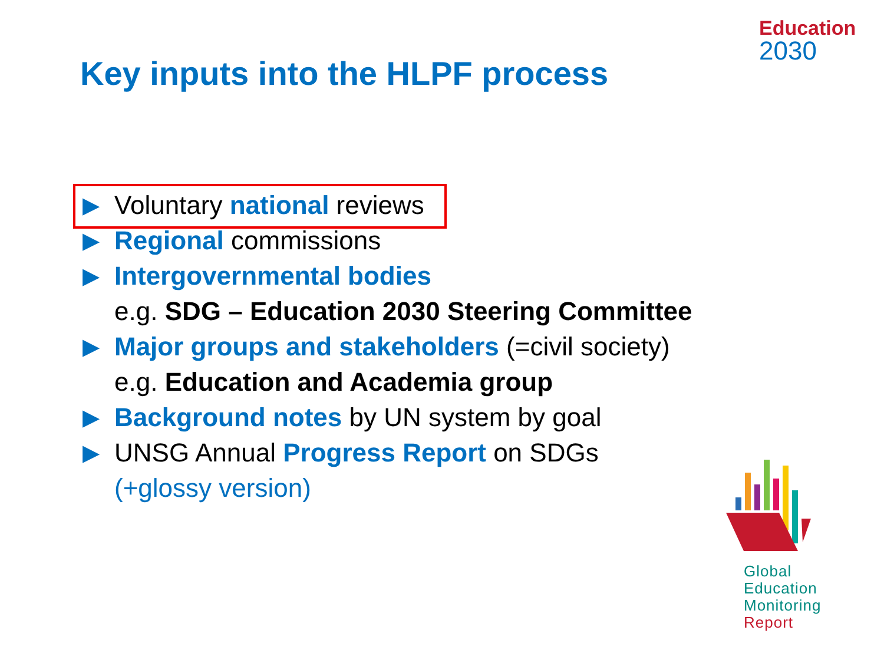Education
2030
Key inputs into the HLPF process
▶ Voluntary national reviews
▶ Regional commissions
▶ Intergovernmental bodies
e.g. SDG – Education 2030 Steering Committee
▶ Major groups and stakeholders (=civil society)
e.g. Education and Academia group
▶ Background notes by UN system by goal
▶ UNSG Annual Progress Report on SDGs
(+glossy version)
Global
Education
Monitoring
Report